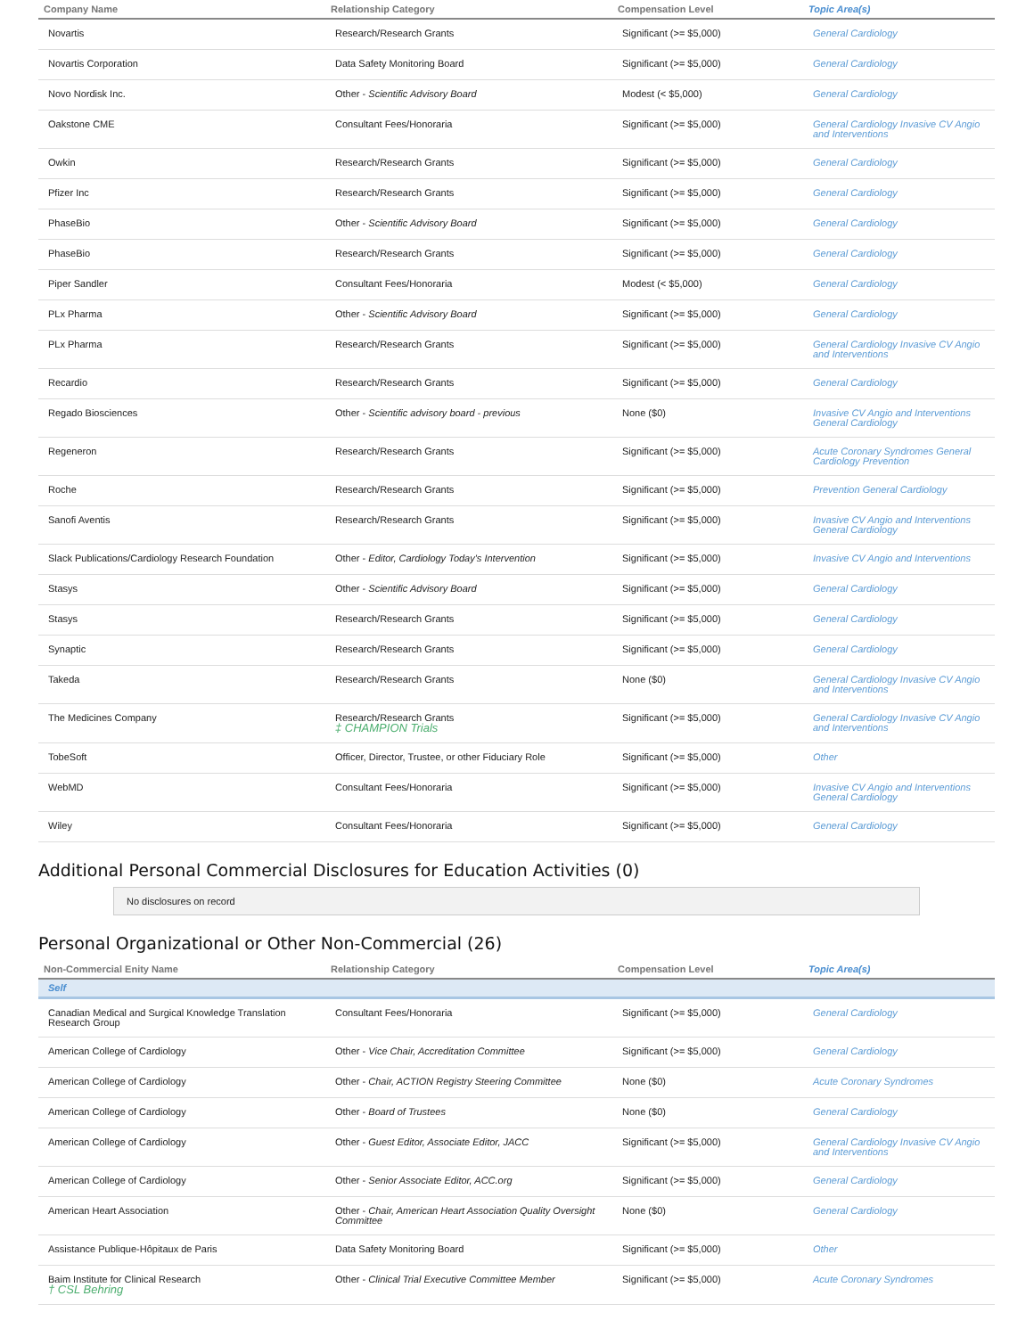| Company Name | Relationship Category | Compensation Level | Topic Area(s) |
| --- | --- | --- | --- |
| Novartis | Research/Research Grants | Significant (>= $5,000) | General Cardiology |
| Novartis Corporation | Data Safety Monitoring Board | Significant (>= $5,000) | General Cardiology |
| Novo Nordisk Inc. | Other - Scientific Advisory Board | Modest (< $5,000) | General Cardiology |
| Oakstone CME | Consultant Fees/Honoraria | Significant (>= $5,000) | General Cardiology Invasive CV Angio and Interventions |
| Owkin | Research/Research Grants | Significant (>= $5,000) | General Cardiology |
| Pfizer Inc | Research/Research Grants | Significant (>= $5,000) | General Cardiology |
| PhaseBio | Other - Scientific Advisory Board | Significant (>= $5,000) | General Cardiology |
| PhaseBio | Research/Research Grants | Significant (>= $5,000) | General Cardiology |
| Piper Sandler | Consultant Fees/Honoraria | Modest (< $5,000) | General Cardiology |
| PLx Pharma | Other - Scientific Advisory Board | Significant (>= $5,000) | General Cardiology |
| PLx Pharma | Research/Research Grants | Significant (>= $5,000) | General Cardiology Invasive CV Angio and Interventions |
| Recardio | Research/Research Grants | Significant (>= $5,000) | General Cardiology |
| Regado Biosciences | Other - Scientific advisory board - previous | None ($0) | Invasive CV Angio and Interventions General Cardiology |
| Regeneron | Research/Research Grants | Significant (>= $5,000) | Acute Coronary Syndromes General Cardiology Prevention |
| Roche | Research/Research Grants | Significant (>= $5,000) | Prevention General Cardiology |
| Sanofi Aventis | Research/Research Grants | Significant (>= $5,000) | Invasive CV Angio and Interventions General Cardiology |
| Slack Publications/Cardiology Research Foundation | Other - Editor, Cardiology Today's Intervention | Significant (>= $5,000) | Invasive CV Angio and Interventions |
| Stasys | Other - Scientific Advisory Board | Significant (>= $5,000) | General Cardiology |
| Stasys | Research/Research Grants | Significant (>= $5,000) | General Cardiology |
| Synaptic | Research/Research Grants | Significant (>= $5,000) | General Cardiology |
| Takeda | Research/Research Grants | None ($0) | General Cardiology Invasive CV Angio and Interventions |
| The Medicines Company | Research/Research Grants ‡ CHAMPION Trials | Significant (>= $5,000) | General Cardiology Invasive CV Angio and Interventions |
| TobeSoft | Officer, Director, Trustee, or other Fiduciary Role | Significant (>= $5,000) | Other |
| WebMD | Consultant Fees/Honoraria | Significant (>= $5,000) | Invasive CV Angio and Interventions General Cardiology |
| Wiley | Consultant Fees/Honoraria | Significant (>= $5,000) | General Cardiology |
Additional Personal Commercial Disclosures for Education Activities (0)
No disclosures on record
Personal Organizational or Other Non-Commercial (26)
| Non-Commercial Enity Name | Relationship Category | Compensation Level | Topic Area(s) |
| --- | --- | --- | --- |
| Self | | | |
| Canadian Medical and Surgical Knowledge Translation Research Group | Consultant Fees/Honoraria | Significant (>= $5,000) | General Cardiology |
| American College of Cardiology | Other - Vice Chair, Accreditation Committee | Significant (>= $5,000) | General Cardiology |
| American College of Cardiology | Other - Chair, ACTION Registry Steering Committee | None ($0) | Acute Coronary Syndromes |
| American College of Cardiology | Other - Board of Trustees | None ($0) | General Cardiology |
| American College of Cardiology | Other - Guest Editor, Associate Editor, JACC | Significant (>= $5,000) | General Cardiology Invasive CV Angio and Interventions |
| American College of Cardiology | Other - Senior Associate Editor, ACC.org | Significant (>= $5,000) | General Cardiology |
| American Heart Association | Other - Chair, American Heart Association Quality Oversight Committee | None ($0) | General Cardiology |
| Assistance Publique-Hôpitaux de Paris | Data Safety Monitoring Board | Significant (>= $5,000) | Other |
| Baim Institute for Clinical Research † CSL Behring | Other - Clinical Trial Executive Committee Member | Significant (>= $5,000) | Acute Coronary Syndromes |